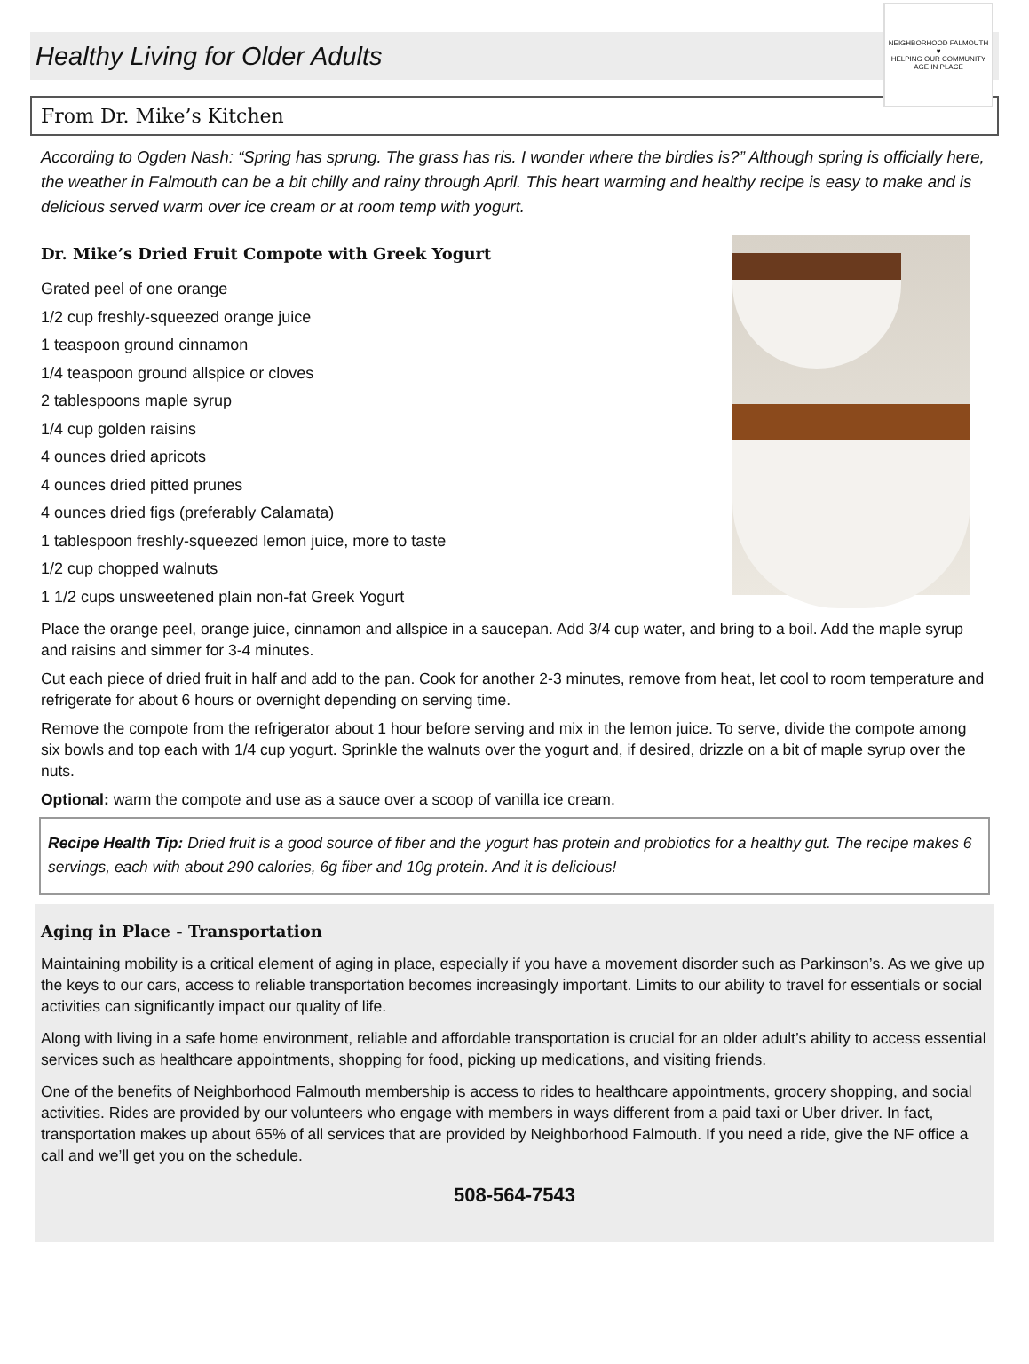Healthy Living for Older Adults
NEIGHBORHOOD FALMOUTH
♥
HELPING OUR COMMUNITY AGE IN PLACE
From Dr. Mike’s Kitchen
According to Ogden Nash: “Spring has sprung. The grass has ris. I wonder where the birdies is?” Although spring is officially here, the weather in Falmouth can be a bit chilly and rainy through April. This heart warming and healthy recipe is easy to make and is delicious served warm over ice cream or at room temp with yogurt.
Dr. Mike’s Dried Fruit Compote with Greek Yogurt
Grated peel of one orange
1/2 cup freshly-squeezed orange juice
1 teaspoon ground cinnamon
1/4 teaspoon ground allspice or cloves
2 tablespoons maple syrup
1/4 cup golden raisins
4 ounces dried apricots
4 ounces dried pitted prunes
4 ounces dried figs (preferably Calamata)
1 tablespoon freshly-squeezed lemon juice, more to taste
1/2 cup chopped walnuts
1 1/2 cups unsweetened plain non-fat Greek Yogurt
Place the orange peel, orange juice, cinnamon and allspice in a saucepan. Add 3/4 cup water, and bring to a boil. Add the maple syrup and raisins and simmer for 3-4 minutes.
Cut each piece of dried fruit in half and add to the pan. Cook for another 2-3 minutes, remove from heat, let cool to room temperature and refrigerate for about 6 hours or overnight depending on serving time.
Remove the compote from the refrigerator about 1 hour before serving and mix in the lemon juice. To serve, divide the compote among six bowls and top each with 1/4 cup yogurt. Sprinkle the walnuts over the yogurt and, if desired, drizzle on a bit of maple syrup over the nuts.
Optional: warm the compote and use as a sauce over a scoop of vanilla ice cream.
Recipe Health Tip: Dried fruit is a good source of fiber and the yogurt has protein and probiotics for a healthy gut. The recipe makes 6 servings, each with about 290 calories, 6g fiber and 10g protein. And it is delicious!
Aging in Place - Transportation
Maintaining mobility is a critical element of aging in place, especially if you have a movement disorder such as Parkinson’s. As we give up the keys to our cars, access to reliable transportation becomes increasingly important. Limits to our ability to travel for essentials or social activities can significantly impact our quality of life.
Along with living in a safe home environment, reliable and affordable transportation is crucial for an older adult’s ability to access essential services such as healthcare appointments, shopping for food, picking up medications, and visiting friends.
One of the benefits of Neighborhood Falmouth membership is access to rides to healthcare appointments, grocery shopping, and social activities. Rides are provided by our volunteers who engage with members in ways different from a paid taxi or Uber driver. In fact, transportation makes up about 65% of all services that are provided by Neighborhood Falmouth. If you need a ride, give the NF office a call and we’ll get you on the schedule.
508-564-7543